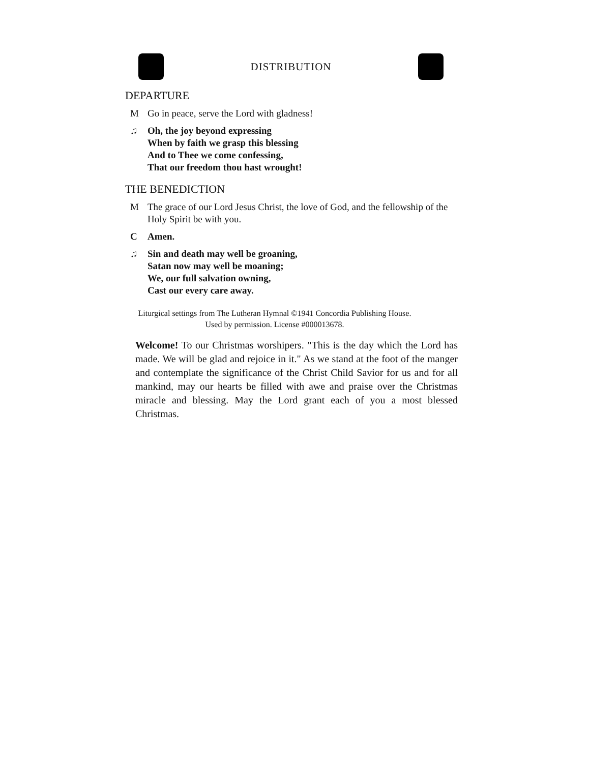DISTRIBUTION
DEPARTURE
M Go in peace, serve the Lord with gladness!
♫ Oh, the joy beyond expressing
When by faith we grasp this blessing
And to Thee we come confessing,
That our freedom thou hast wrought!
THE BENEDICTION
M The grace of our Lord Jesus Christ, the love of God, and the fellowship of the Holy Spirit be with you.
C Amen.
♫ Sin and death may well be groaning,
Satan now may well be moaning;
We, our full salvation owning,
Cast our every care away.
Liturgical settings from The Lutheran Hymnal ©1941 Concordia Publishing House.
Used by permission. License #000013678.
Welcome! To our Christmas worshipers. "This is the day which the Lord has made. We will be glad and rejoice in it." As we stand at the foot of the manger and contemplate the significance of the Christ Child Savior for us and for all mankind, may our hearts be filled with awe and praise over the Christmas miracle and blessing. May the Lord grant each of you a most blessed Christmas.